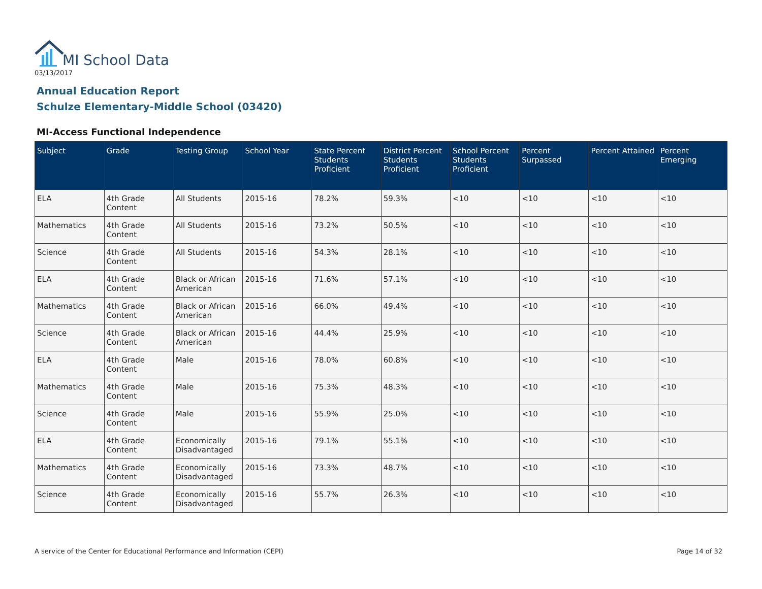MI School Data
03/13/2017
Annual Education Report
Schulze Elementary-Middle School (03420)
MI-Access Functional Independence
| Subject | Grade | Testing Group | School Year | State Percent Students Proficient | District Percent Students Proficient | School Percent Students Proficient | Percent Surpassed | Percent Attained | Percent Emerging |
| --- | --- | --- | --- | --- | --- | --- | --- | --- | --- |
| ELA | 4th Grade Content | All Students | 2015-16 | 78.2% | 59.3% | <10 | <10 | <10 | <10 |
| Mathematics | 4th Grade Content | All Students | 2015-16 | 73.2% | 50.5% | <10 | <10 | <10 | <10 |
| Science | 4th Grade Content | All Students | 2015-16 | 54.3% | 28.1% | <10 | <10 | <10 | <10 |
| ELA | 4th Grade Content | Black or African American | 2015-16 | 71.6% | 57.1% | <10 | <10 | <10 | <10 |
| Mathematics | 4th Grade Content | Black or African American | 2015-16 | 66.0% | 49.4% | <10 | <10 | <10 | <10 |
| Science | 4th Grade Content | Black or African American | 2015-16 | 44.4% | 25.9% | <10 | <10 | <10 | <10 |
| ELA | 4th Grade Content | Male | 2015-16 | 78.0% | 60.8% | <10 | <10 | <10 | <10 |
| Mathematics | 4th Grade Content | Male | 2015-16 | 75.3% | 48.3% | <10 | <10 | <10 | <10 |
| Science | 4th Grade Content | Male | 2015-16 | 55.9% | 25.0% | <10 | <10 | <10 | <10 |
| ELA | 4th Grade Content | Economically Disadvantaged | 2015-16 | 79.1% | 55.1% | <10 | <10 | <10 | <10 |
| Mathematics | 4th Grade Content | Economically Disadvantaged | 2015-16 | 73.3% | 48.7% | <10 | <10 | <10 | <10 |
| Science | 4th Grade Content | Economically Disadvantaged | 2015-16 | 55.7% | 26.3% | <10 | <10 | <10 | <10 |
A service of the Center for Educational Performance and Information (CEPI)
Page 14 of 32